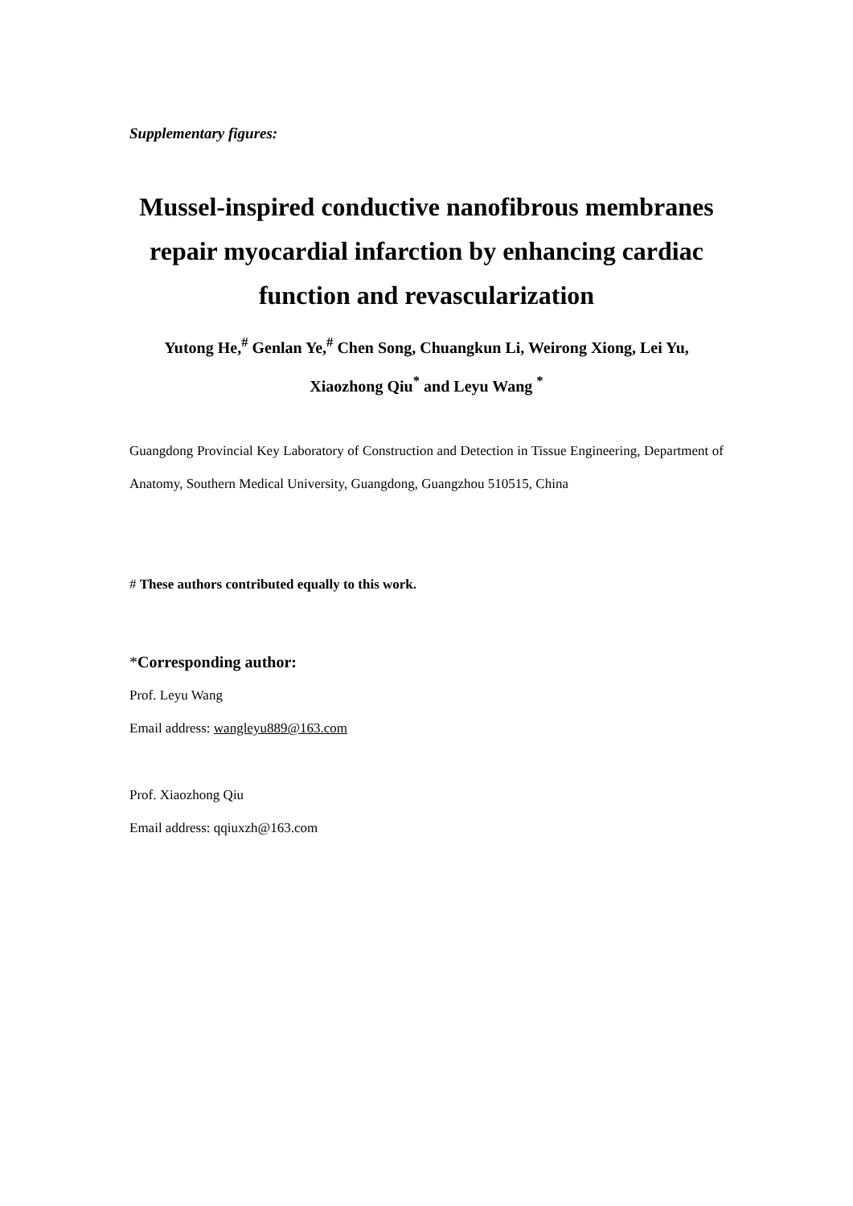Supplementary figures:
Mussel-inspired conductive nanofibrous membranes repair myocardial infarction by enhancing cardiac function and revascularization
Yutong He,<sup>#</sup> Genlan Ye,<sup>#</sup> Chen Song, Chuangkun Li, Weirong Xiong, Lei Yu,
Xiaozhong Qiu<sup>*</sup> and Leyu Wang <sup>*</sup>
Guangdong Provincial Key Laboratory of Construction and Detection in Tissue Engineering, Department of Anatomy, Southern Medical University, Guangdong, Guangzhou 510515, China
# These authors contributed equally to this work.
*Corresponding author:
Prof. Leyu Wang
Email address: wangleyu889@163.com
Prof. Xiaozhong Qiu
Email address: qqiuxzh@163.com